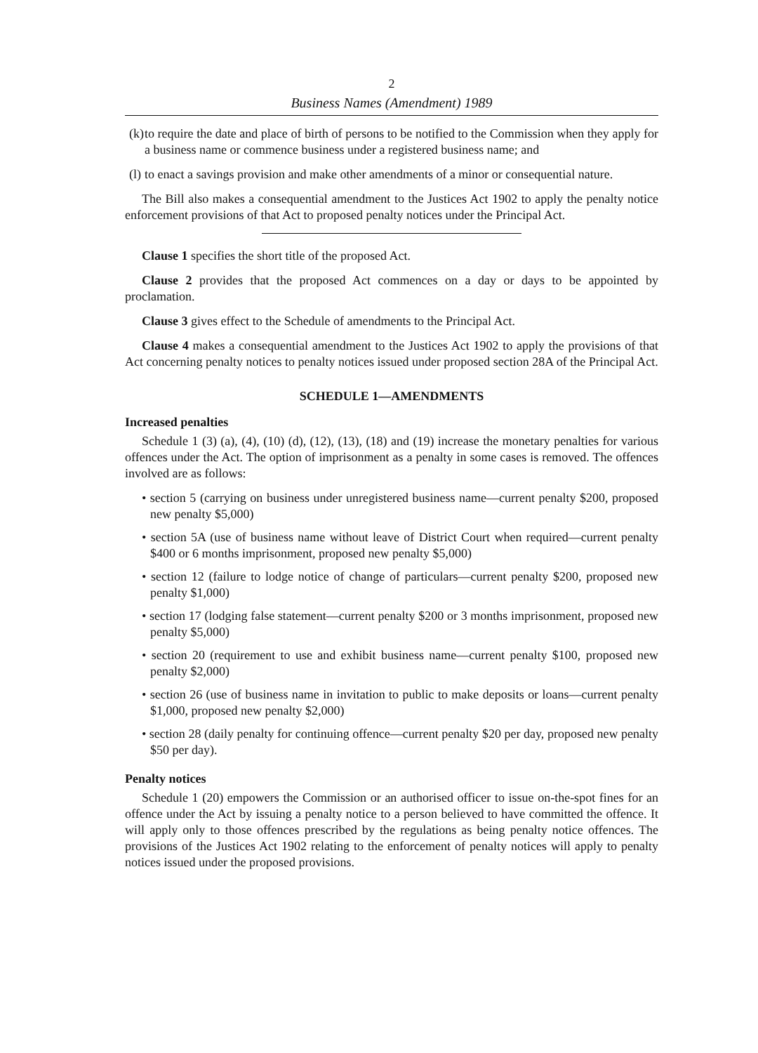2
Business Names (Amendment) 1989
(k) to require the date and place of birth of persons to be notified to the Commission when they apply for a business name or commence business under a registered business name; and
(l) to enact a savings provision and make other amendments of a minor or consequential nature.
The Bill also makes a consequential amendment to the Justices Act 1902 to apply the penalty notice enforcement provisions of that Act to proposed penalty notices under the Principal Act.
Clause 1 specifies the short title of the proposed Act.
Clause 2 provides that the proposed Act commences on a day or days to be appointed by proclamation.
Clause 3 gives effect to the Schedule of amendments to the Principal Act.
Clause 4 makes a consequential amendment to the Justices Act 1902 to apply the provisions of that Act concerning penalty notices to penalty notices issued under proposed section 28A of the Principal Act.
SCHEDULE 1—AMENDMENTS
Increased penalties
Schedule 1 (3) (a), (4), (10) (d), (12), (13), (18) and (19) increase the monetary penalties for various offences under the Act. The option of imprisonment as a penalty in some cases is removed. The offences involved are as follows:
• section 5 (carrying on business under unregistered business name—current penalty $200, proposed new penalty $5,000)
• section 5A (use of business name without leave of District Court when required—current penalty $400 or 6 months imprisonment, proposed new penalty $5,000)
• section 12 (failure to lodge notice of change of particulars—current penalty $200, proposed new penalty $1,000)
• section 17 (lodging false statement—current penalty $200 or 3 months imprisonment, proposed new penalty $5,000)
• section 20 (requirement to use and exhibit business name—current penalty $100, proposed new penalty $2,000)
• section 26 (use of business name in invitation to public to make deposits or loans—current penalty $1,000, proposed new penalty $2,000)
• section 28 (daily penalty for continuing offence—current penalty $20 per day, proposed new penalty $50 per day).
Penalty notices
Schedule 1 (20) empowers the Commission or an authorised officer to issue on-the-spot fines for an offence under the Act by issuing a penalty notice to a person believed to have committed the offence. It will apply only to those offences prescribed by the regulations as being penalty notice offences. The provisions of the Justices Act 1902 relating to the enforcement of penalty notices will apply to penalty notices issued under the proposed provisions.